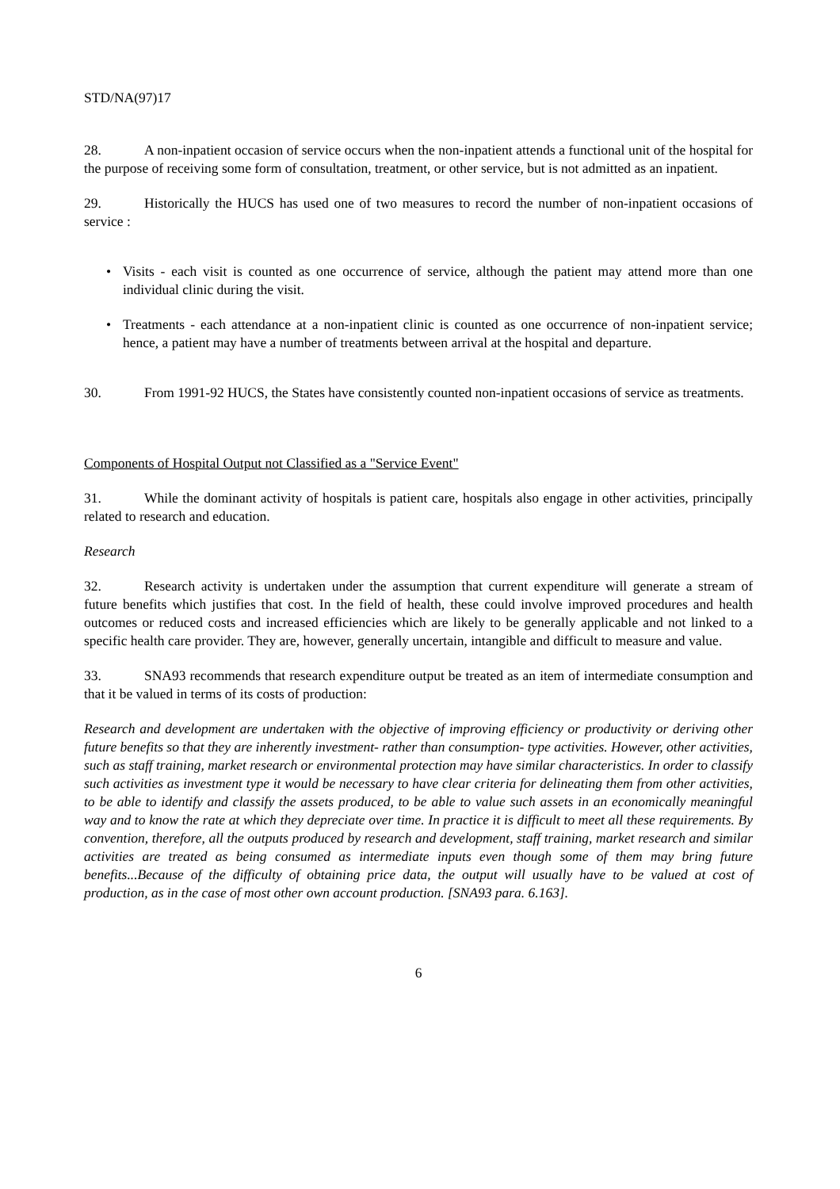STD/NA(97)17
28. A non-inpatient occasion of service occurs when the non-inpatient attends a functional unit of the hospital for the purpose of receiving some form of consultation, treatment, or other service, but is not admitted as an inpatient.
29. Historically the HUCS has used one of two measures to record the number of non-inpatient occasions of service :
• Visits - each visit is counted as one occurrence of service, although the patient may attend more than one individual clinic during the visit.
• Treatments - each attendance at a non-inpatient clinic is counted as one occurrence of non-inpatient service; hence, a patient may have a number of treatments between arrival at the hospital and departure.
30. From 1991-92 HUCS, the States have consistently counted non-inpatient occasions of service as treatments.
Components of Hospital Output not Classified as a "Service Event"
31. While the dominant activity of hospitals is patient care, hospitals also engage in other activities, principally related to research and education.
Research
32. Research activity is undertaken under the assumption that current expenditure will generate a stream of future benefits which justifies that cost. In the field of health, these could involve improved procedures and health outcomes or reduced costs and increased efficiencies which are likely to be generally applicable and not linked to a specific health care provider. They are, however, generally uncertain, intangible and difficult to measure and value.
33. SNA93 recommends that research expenditure output be treated as an item of intermediate consumption and that it be valued in terms of its costs of production:
Research and development are undertaken with the objective of improving efficiency or productivity or deriving other future benefits so that they are inherently investment- rather than consumption- type activities. However, other activities, such as staff training, market research or environmental protection may have similar characteristics. In order to classify such activities as investment type it would be necessary to have clear criteria for delineating them from other activities, to be able to identify and classify the assets produced, to be able to value such assets in an economically meaningful way and to know the rate at which they depreciate over time. In practice it is difficult to meet all these requirements. By convention, therefore, all the outputs produced by research and development, staff training, market research and similar activities are treated as being consumed as intermediate inputs even though some of them may bring future benefits...Because of the difficulty of obtaining price data, the output will usually have to be valued at cost of production, as in the case of most other own account production. [SNA93 para. 6.163].
6